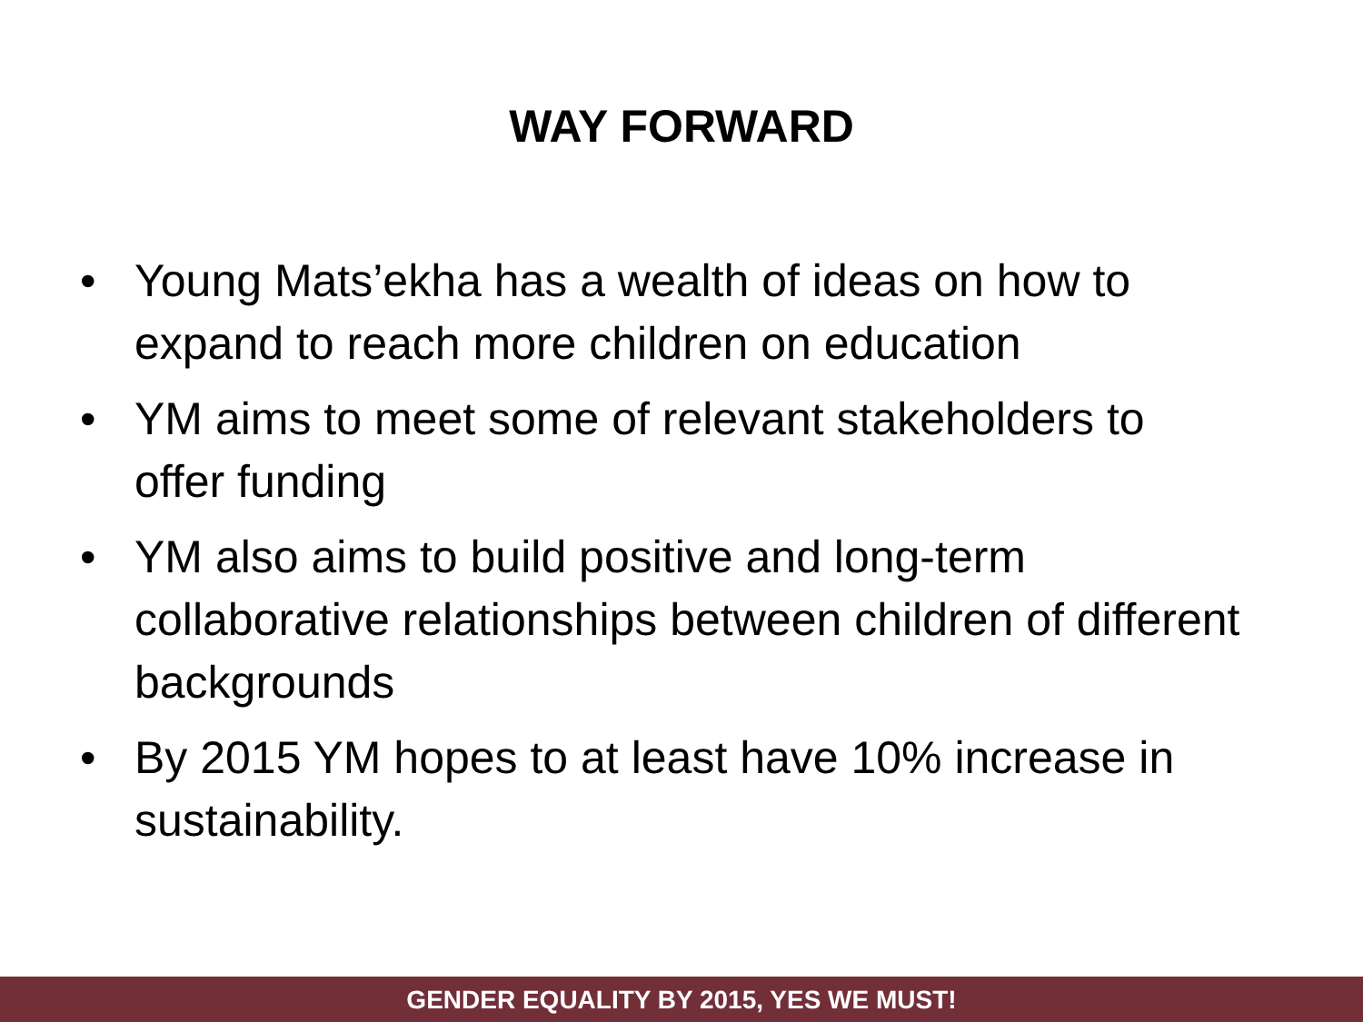WAY FORWARD
• Young Mats’ekha has a wealth of ideas on how to expand to reach more children on education
• YM aims to meet some of relevant stakeholders to offer funding
• YM also aims to build positive and long-term collaborative relationships between children of different backgrounds
• By 2015 YM hopes to at least have 10% increase in sustainability.
GENDER EQUALITY BY 2015, YES WE MUST!